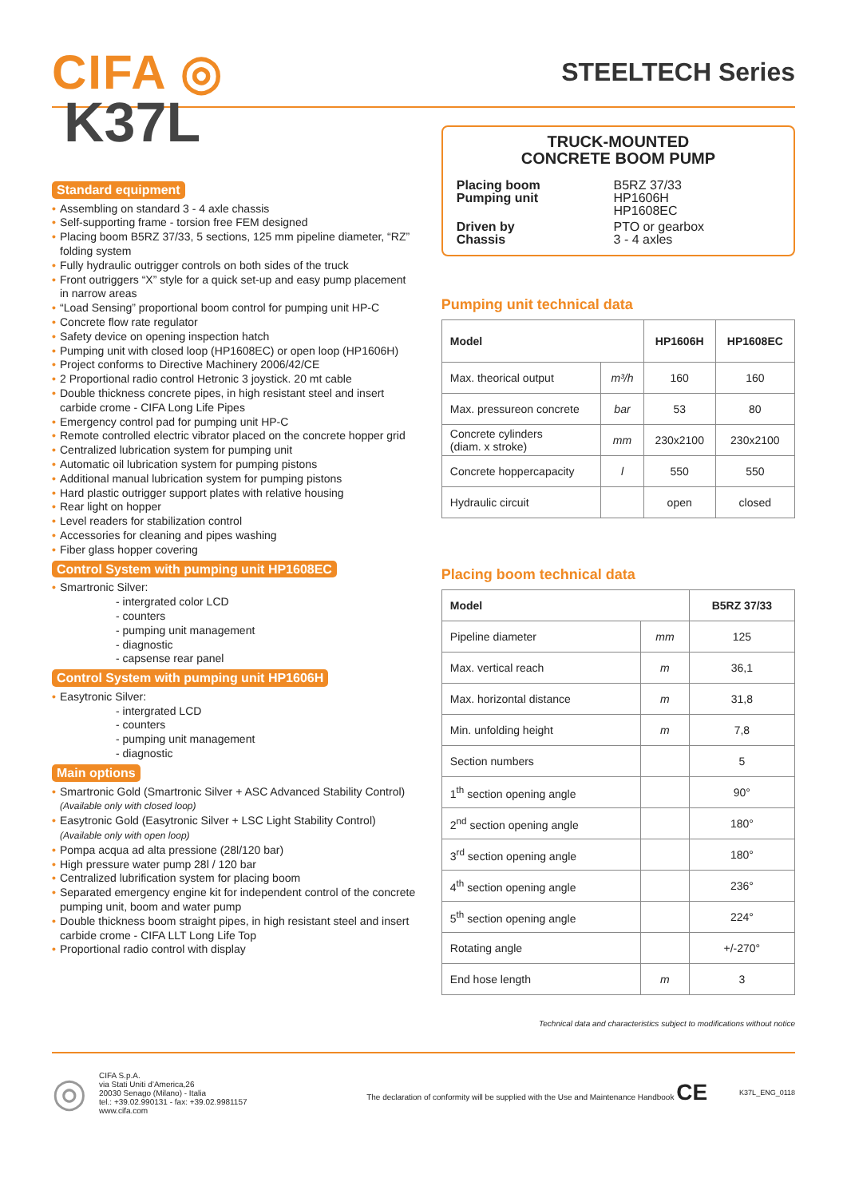CIFA ◎
STEELTECH Series
K37L
Standard equipment
• Assembling on standard 3 - 4 axle chassis
• Self-supporting frame - torsion free FEM designed
• Placing boom B5RZ 37/33, 5 sections, 125 mm pipeline diameter, “RZ” folding system
• Fully hydraulic outrigger controls on both sides of the truck
• Front outriggers “X” style for a quick set-up and easy pump placement in narrow areas
• “Load Sensing” proportional boom control for pumping unit HP-C
• Concrete flow rate regulator
• Safety device on opening inspection hatch
• Pumping unit with closed loop (HP1608EC) or open loop (HP1606H)
• Project conforms to Directive Machinery 2006/42/CE
• 2 Proportional radio control Hetronic 3 joystick. 20 mt cable
• Double thickness concrete pipes, in high resistant steel and insert carbide crome - CIFA Long Life Pipes
• Emergency control pad for pumping unit HP-C
• Remote controlled electric vibrator placed on the concrete hopper grid
• Centralized lubrication system for pumping unit
• Automatic oil lubrication system for pumping pistons
• Additional manual lubrication system for pumping pistons
• Hard plastic outrigger support plates with relative housing
• Rear light on hopper
• Level readers for stabilization control
• Accessories for cleaning and pipes washing
• Fiber glass hopper covering
Control System with pumping unit HP1608EC
• Smartronic Silver:
- intergrated color LCD
- counters
- pumping unit management
- diagnostic
- capsense rear panel
Control System with pumping unit HP1606H
• Easytronic Silver:
- intergrated LCD
- counters
- pumping unit management
- diagnostic
Main options
• Smartronic Gold (Smartronic Silver + ASC Advanced Stability Control)
(Available only with closed loop)
• Easytronic Gold (Easytronic Silver + LSC Light Stability Control)
(Available only with open loop)
• Pompa acqua ad alta pressione (28l/120 bar)
• High pressure water pump 28l / 120 bar
• Centralized lubrification system for placing boom
• Separated emergency engine kit for independent control of the concrete pumping unit, boom and water pump
• Double thickness boom straight pipes, in high resistant steel and insert carbide crome - CIFA LLT Long Life Top
• Proportional radio control with display
TRUCK-MOUNTED
CONCRETE BOOM PUMP
| Placing boom Pumping unit | B5RZ 37/33 HP1606H HP1608EC |
| Driven by Chassis | PTO or gearbox 3 - 4 axles |
Pumping unit technical data
| Model | | HP1606H | HP1608EC |
| --- | --- | --- | --- |
| Max. theorical output | m³/h | 160 | 160 |
| Max. pressureon concrete | bar | 53 | 80 |
| Concrete cylinders (diam. x stroke) | mm | 230x2100 | 230x2100 |
| Concrete hoppercapacity | l | 550 | 550 |
| Hydraulic circuit | | open | closed |
Placing boom technical data
| Model | | B5RZ 37/33 |
| --- | --- | --- |
| Pipeline diameter | mm | 125 |
| Max. vertical reach | m | 36,1 |
| Max. horizontal distance | m | 31,8 |
| Min. unfolding height | m | 7,8 |
| Section numbers | | 5 |
| 1<sup>th</sup> section opening angle | | 90° |
| 2<sup>nd</sup> section opening angle | | 180° |
| 3<sup>rd</sup> section opening angle | | 180° |
| 4<sup>th</sup> section opening angle | | 236° |
| 5<sup>th</sup> section opening angle | | 224° |
| Rotating angle | | +/-270° |
| End hose length | m | 3 |
Technical data and characteristics subject to modifications without notice
◎
CIFA S.p.A.
via Stati Uniti d’America,26
20030 Senago (Milano) - Italia
tel.: +39.02.990131 - fax: +39.02.9981157
www.cifa.com
The declaration of conformity will be supplied with the Use and Maintenance Handbook CE
K37L_ENG_0118